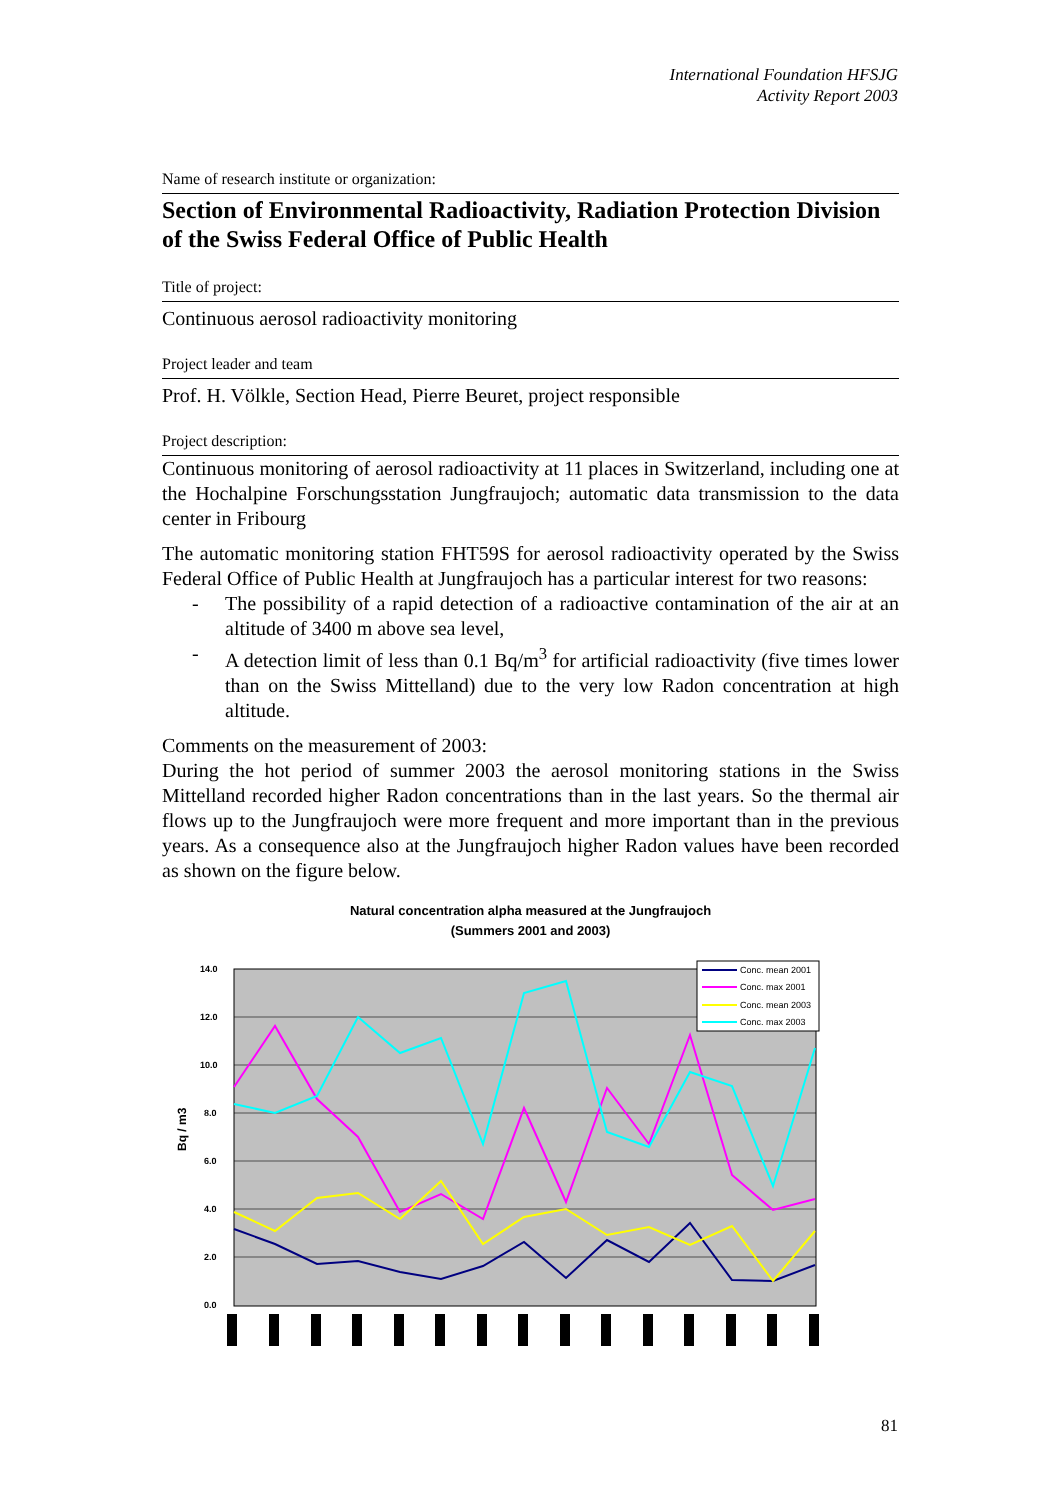International Foundation HFSJG
Activity Report 2003
Name of research institute or organization:
Section of Environmental Radioactivity, Radiation Protection Division of the Swiss Federal Office of Public Health
Title of project:
Continuous aerosol radioactivity monitoring
Project leader and team
Prof. H. Völkle, Section Head, Pierre Beuret, project responsible
Project description:
Continuous monitoring of aerosol radioactivity at 11 places in Switzerland, including one at the Hochalpine Forschungsstation Jungfraujoch; automatic data transmission to the data center in Fribourg
The automatic monitoring station FHT59S for aerosol radioactivity operated by the Swiss Federal Office of Public Health at Jungfraujoch has a particular interest for two reasons:
- The possibility of a rapid detection of a radioactive contamination of the air at an altitude of 3400 m above sea level,
- A detection limit of less than 0.1 Bq/m<sup>3</sup> for artificial radioactivity (five times lower than on the Swiss Mittelland) due to the very low Radon concentration at high altitude.
Comments on the measurement of 2003:
During the hot period of summer 2003 the aerosol monitoring stations in the Swiss Mittelland recorded higher Radon concentrations than in the last years. So the thermal air flows up to the Jungfraujoch were more frequent and more important than in the previous years. As a consequence also at the Jungfraujoch higher Radon values have been recorded as shown on the figure below.
Natural concentration alpha measured at the Jungfraujoch
(Summers 2001 and 2003)
14.0
12.0
10.0
8.0
6.0
4.0
2.0
0.0
Bq / m3
Conc. mean 2001
Conc. max 2001
Conc. mean 2003
Conc. max 2003
81